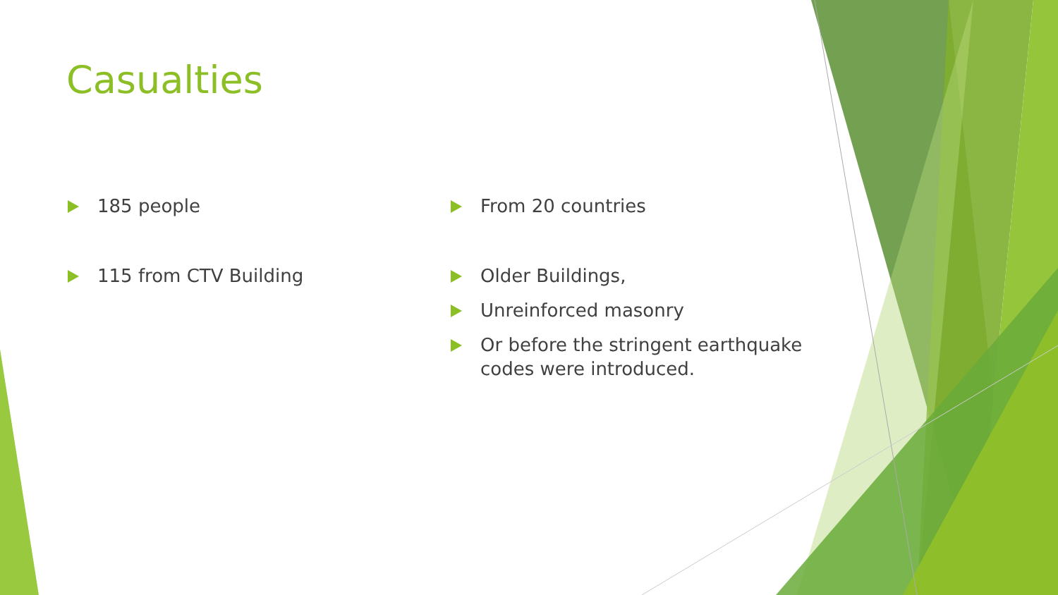Casualties
185 people
115 from CTV Building
From 20 countries
Older Buildings,
Unreinforced masonry
Or before the stringent earthquake codes were introduced.